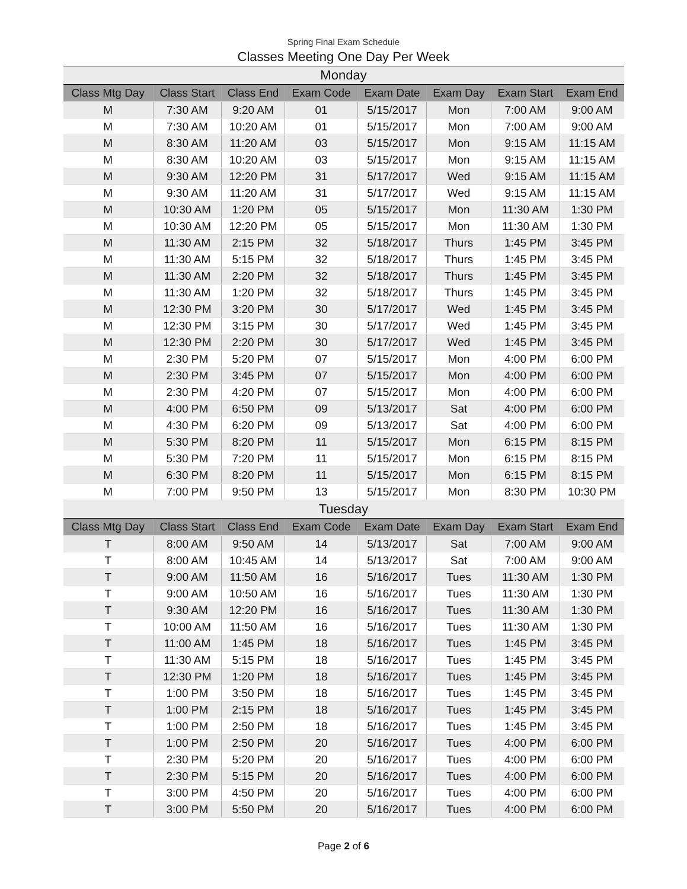Spring Final Exam Schedule
Classes Meeting One Day Per Week
| Monday | | | | | | | |
| Class Mtg Day | Class Start | Class End | Exam Code | Exam Date | Exam Day | Exam Start | Exam End |
| M | 7:30 AM | 9:20 AM | 01 | 5/15/2017 | Mon | 7:00 AM | 9:00 AM |
| M | 7:30 AM | 10:20 AM | 01 | 5/15/2017 | Mon | 7:00 AM | 9:00 AM |
| M | 8:30 AM | 11:20 AM | 03 | 5/15/2017 | Mon | 9:15 AM | 11:15 AM |
| M | 8:30 AM | 10:20 AM | 03 | 5/15/2017 | Mon | 9:15 AM | 11:15 AM |
| M | 9:30 AM | 12:20 PM | 31 | 5/17/2017 | Wed | 9:15 AM | 11:15 AM |
| M | 9:30 AM | 11:20 AM | 31 | 5/17/2017 | Wed | 9:15 AM | 11:15 AM |
| M | 10:30 AM | 1:20 PM | 05 | 5/15/2017 | Mon | 11:30 AM | 1:30 PM |
| M | 10:30 AM | 12:20 PM | 05 | 5/15/2017 | Mon | 11:30 AM | 1:30 PM |
| M | 11:30 AM | 2:15 PM | 32 | 5/18/2017 | Thurs | 1:45 PM | 3:45 PM |
| M | 11:30 AM | 5:15 PM | 32 | 5/18/2017 | Thurs | 1:45 PM | 3:45 PM |
| M | 11:30 AM | 2:20 PM | 32 | 5/18/2017 | Thurs | 1:45 PM | 3:45 PM |
| M | 11:30 AM | 1:20 PM | 32 | 5/18/2017 | Thurs | 1:45 PM | 3:45 PM |
| M | 12:30 PM | 3:20 PM | 30 | 5/17/2017 | Wed | 1:45 PM | 3:45 PM |
| M | 12:30 PM | 3:15 PM | 30 | 5/17/2017 | Wed | 1:45 PM | 3:45 PM |
| M | 12:30 PM | 2:20 PM | 30 | 5/17/2017 | Wed | 1:45 PM | 3:45 PM |
| M | 2:30 PM | 5:20 PM | 07 | 5/15/2017 | Mon | 4:00 PM | 6:00 PM |
| M | 2:30 PM | 3:45 PM | 07 | 5/15/2017 | Mon | 4:00 PM | 6:00 PM |
| M | 2:30 PM | 4:20 PM | 07 | 5/15/2017 | Mon | 4:00 PM | 6:00 PM |
| M | 4:00 PM | 6:50 PM | 09 | 5/13/2017 | Sat | 4:00 PM | 6:00 PM |
| M | 4:30 PM | 6:20 PM | 09 | 5/13/2017 | Sat | 4:00 PM | 6:00 PM |
| M | 5:30 PM | 8:20 PM | 11 | 5/15/2017 | Mon | 6:15 PM | 8:15 PM |
| M | 5:30 PM | 7:20 PM | 11 | 5/15/2017 | Mon | 6:15 PM | 8:15 PM |
| M | 6:30 PM | 8:20 PM | 11 | 5/15/2017 | Mon | 6:15 PM | 8:15 PM |
| M | 7:00 PM | 9:50 PM | 13 | 5/15/2017 | Mon | 8:30 PM | 10:30 PM |
| Tuesday | | | | | | | |
| Class Mtg Day | Class Start | Class End | Exam Code | Exam Date | Exam Day | Exam Start | Exam End |
| T | 8:00 AM | 9:50 AM | 14 | 5/13/2017 | Sat | 7:00 AM | 9:00 AM |
| T | 8:00 AM | 10:45 AM | 14 | 5/13/2017 | Sat | 7:00 AM | 9:00 AM |
| T | 9:00 AM | 11:50 AM | 16 | 5/16/2017 | Tues | 11:30 AM | 1:30 PM |
| T | 9:00 AM | 10:50 AM | 16 | 5/16/2017 | Tues | 11:30 AM | 1:30 PM |
| T | 9:30 AM | 12:20 PM | 16 | 5/16/2017 | Tues | 11:30 AM | 1:30 PM |
| T | 10:00 AM | 11:50 AM | 16 | 5/16/2017 | Tues | 11:30 AM | 1:30 PM |
| T | 11:00 AM | 1:45 PM | 18 | 5/16/2017 | Tues | 1:45 PM | 3:45 PM |
| T | 11:30 AM | 5:15 PM | 18 | 5/16/2017 | Tues | 1:45 PM | 3:45 PM |
| T | 12:30 PM | 1:20 PM | 18 | 5/16/2017 | Tues | 1:45 PM | 3:45 PM |
| T | 1:00 PM | 3:50 PM | 18 | 5/16/2017 | Tues | 1:45 PM | 3:45 PM |
| T | 1:00 PM | 2:15 PM | 18 | 5/16/2017 | Tues | 1:45 PM | 3:45 PM |
| T | 1:00 PM | 2:50 PM | 18 | 5/16/2017 | Tues | 1:45 PM | 3:45 PM |
| T | 1:00 PM | 2:50 PM | 20 | 5/16/2017 | Tues | 4:00 PM | 6:00 PM |
| T | 2:30 PM | 5:20 PM | 20 | 5/16/2017 | Tues | 4:00 PM | 6:00 PM |
| T | 2:30 PM | 5:15 PM | 20 | 5/16/2017 | Tues | 4:00 PM | 6:00 PM |
| T | 3:00 PM | 4:50 PM | 20 | 5/16/2017 | Tues | 4:00 PM | 6:00 PM |
| T | 3:00 PM | 5:50 PM | 20 | 5/16/2017 | Tues | 4:00 PM | 6:00 PM |
Page 2 of 6